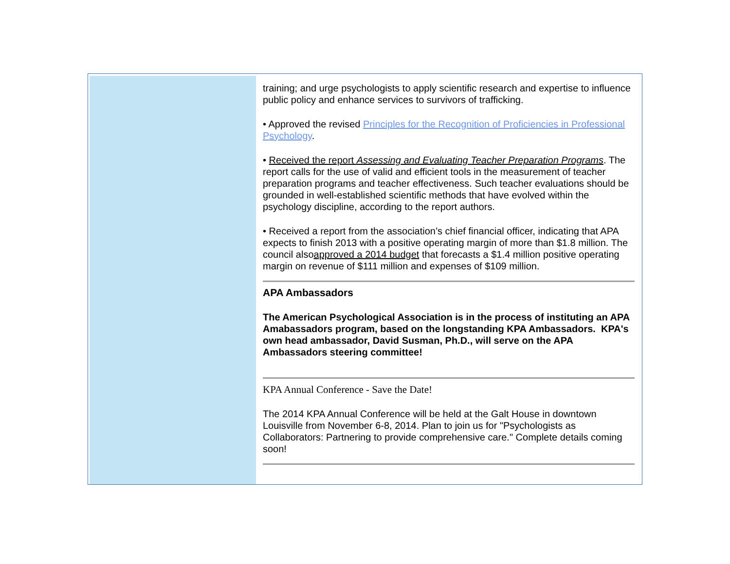training; and urge psychologists to apply scientific research and expertise to influence public policy and enhance services to survivors of trafficking.
• Approved the revised Principles for the Recognition of Proficiencies in Professional Psychology.
• Received the report Assessing and Evaluating Teacher Preparation Programs. The report calls for the use of valid and efficient tools in the measurement of teacher preparation programs and teacher effectiveness. Such teacher evaluations should be grounded in well-established scientific methods that have evolved within the psychology discipline, according to the report authors.
• Received a report from the association’s chief financial officer, indicating that APA expects to finish 2013 with a positive operating margin of more than $1.8 million. The council alsoapproved a 2014 budget that forecasts a $1.4 million positive operating margin on revenue of $111 million and expenses of $109 million.
APA Ambassadors
The American Psychological Association is in the process of instituting an APA Amabassadors program, based on the longstanding KPA Ambassadors. KPA's own head ambassador, David Susman, Ph.D., will serve on the APA Ambassadors steering committee!
KPA Annual Conference - Save the Date!
The 2014 KPA Annual Conference will be held at the Galt House in downtown Louisville from November 6-8, 2014. Plan to join us for "Psychologists as Collaborators: Partnering to provide comprehensive care." Complete details coming soon!